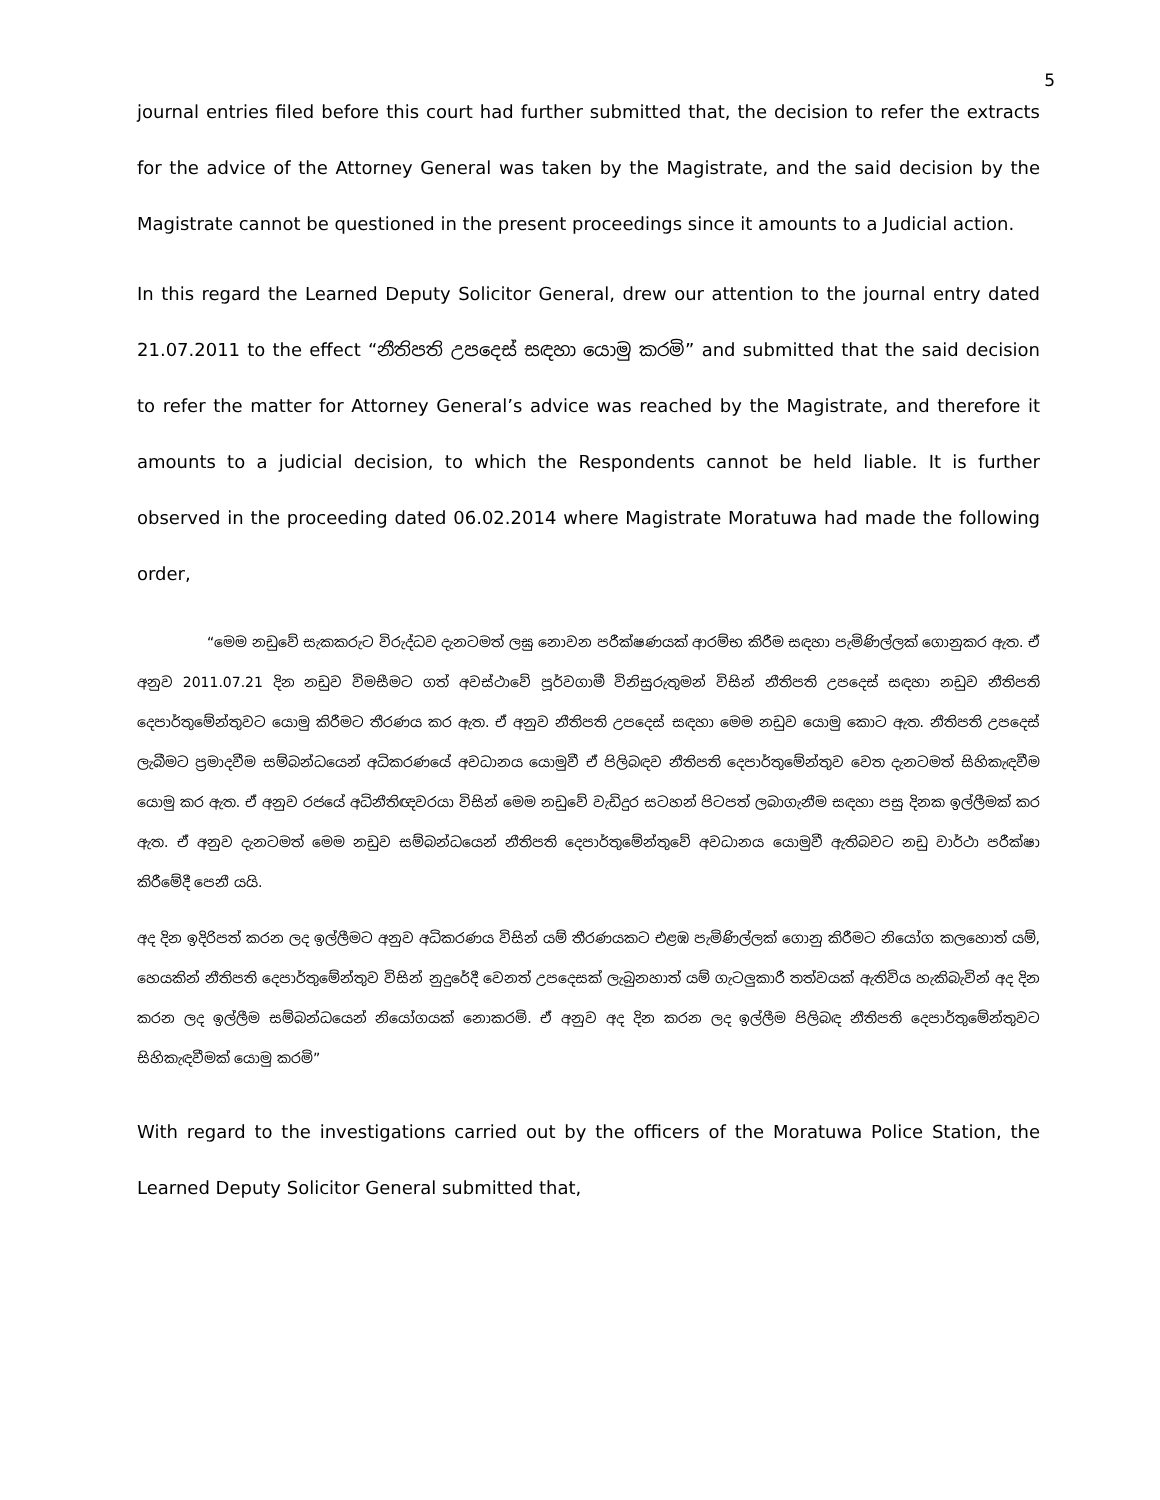5
journal entries filed before this court had further submitted that, the decision to refer the extracts for the advice of the Attorney General was taken by the Magistrate, and the said decision by the Magistrate cannot be questioned in the present proceedings since it amounts to a Judicial action.
In this regard the Learned Deputy Solicitor General, drew our attention to the journal entry dated 21.07.2011 to the effect “නීතිපති උපදෙස් සඳහා යොමු කරමි” and submitted that the said decision to refer the matter for Attorney General’s advice was reached by the Magistrate, and therefore it amounts to a judicial decision, to which the Respondents cannot be held liable. It is further observed in the proceeding dated 06.02.2014 where Magistrate Moratuwa had made the following order,
“මෙම නඩුවේ සැකකරුට විරුද්ධව දැනටමත් ලඝු නොවන පරීක්ෂණයක් ආරම්භ කිරීම සඳහා පැමිණිල්ලක් ගොනුකර ඇත. ඒ අනුව 2011.07.21 දින නඩුව විමසීමට ගත් අවස්ථාවේ පූර්වගාමී විනිසුරුතුමන් විසින් නීතිපති උපදෙස් සඳහා නඩුව නීතිපති දෙපාර්තුමේන්තුවට යොමු කිරීමට තීරණය කර ඇත. ඒ අනුව නීතිපති උපදෙස් සඳහා මෙම නඩුව යොමු කොට ඇත. නීතිපති උපදෙස් ලැබීමට ප්‍රමාදවීම සම්බන්ධයෙන් අධිකරණයේ අවධානය යොමුවී ඒ පිලිබඳව නීතිපති දෙපාර්තුමේන්තුව වෙත දැනටමත් සිහිකැඳවීම යොමු කර ඇත. ඒ අනුව රජයේ අධිනීතිඥවරයා විසින් මෙම නඩුවේ වැඩිදුර සටහන් පිටපත් ලබාගැනීම සඳහා පසු දිනක ඉල්ලීමක් කර ඇත. ඒ අනුව දැනටමත් මෙම නඩුව සම්බන්ධයෙන් නීතිපති දෙපාර්තුමේන්තුවේ අවධානය යොමුවී ඇතිබවට නඩු වාර්ථා පරීක්ෂා කිරීමේදී පෙනී යයි.
අද දින ඉදිරිපත් කරන ලද ඉල්ලීමට අනුව අධිකරණය විසින් යම් තීරණයකට එළඹ පැමිණිල්ලක් ගොනු කිරීමට නියෝග කලහොත් යම්, හෙයකින් නීතිපති දෙපාර්තුමේන්තුව විසින් නුදුරේදී වෙනත් උපදෙසක් ලැබුනහාත් යම් ගැටලුකාරී තත්වයක් ඇතිවිය හැකිබැවින් අද දින කරන ලද ඉල්ලීම සම්බන්ධයෙන් නියෝගයක් නොකරමි. ඒ අනුව අද දින කරන ලද ඉල්ලීම පිලිබඳ නීතිපති දෙපාර්තුමේන්තුවට සිහිකැඳවීමක් යොමු කරමි”
With regard to the investigations carried out by the officers of the Moratuwa Police Station, the Learned Deputy Solicitor General submitted that,